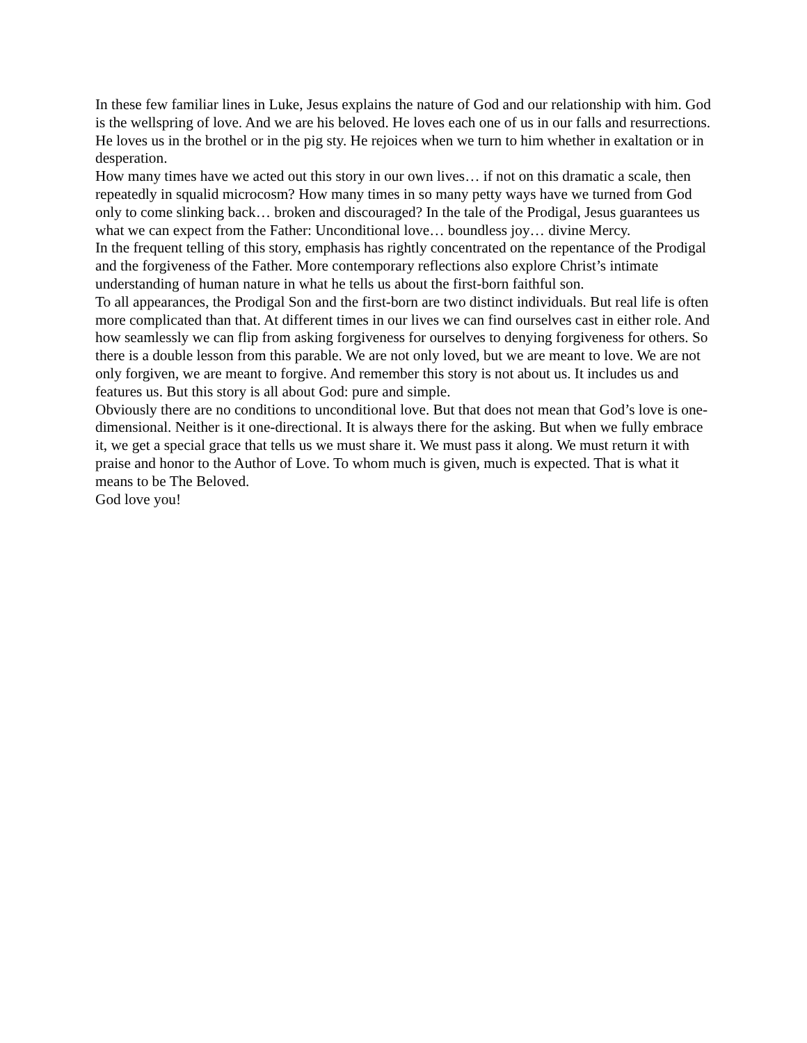In these few familiar lines in Luke, Jesus explains the nature of God and our relationship with him. God is the wellspring of love. And we are his beloved. He loves each one of us in our falls and resurrections. He loves us in the brothel or in the pig sty. He rejoices when we turn to him whether in exaltation or in desperation.
How many times have we acted out this story in our own lives… if not on this dramatic a scale, then repeatedly in squalid microcosm? How many times in so many petty ways have we turned from God only to come slinking back… broken and discouraged? In the tale of the Prodigal, Jesus guarantees us what we can expect from the Father: Unconditional love… boundless joy… divine Mercy.
In the frequent telling of this story, emphasis has rightly concentrated on the repentance of the Prodigal and the forgiveness of the Father. More contemporary reflections also explore Christ’s intimate understanding of human nature in what he tells us about the first-born faithful son.
To all appearances, the Prodigal Son and the first-born are two distinct individuals. But real life is often more complicated than that. At different times in our lives we can find ourselves cast in either role. And how seamlessly we can flip from asking forgiveness for ourselves to denying forgiveness for others. So there is a double lesson from this parable. We are not only loved, but we are meant to love. We are not only forgiven, we are meant to forgive. And remember this story is not about us. It includes us and features us. But this story is all about God: pure and simple.
Obviously there are no conditions to unconditional love. But that does not mean that God’s love is one-dimensional. Neither is it one-directional. It is always there for the asking. But when we fully embrace it, we get a special grace that tells us we must share it. We must pass it along. We must return it with praise and honor to the Author of Love. To whom much is given, much is expected. That is what it means to be The Beloved.
God love you!